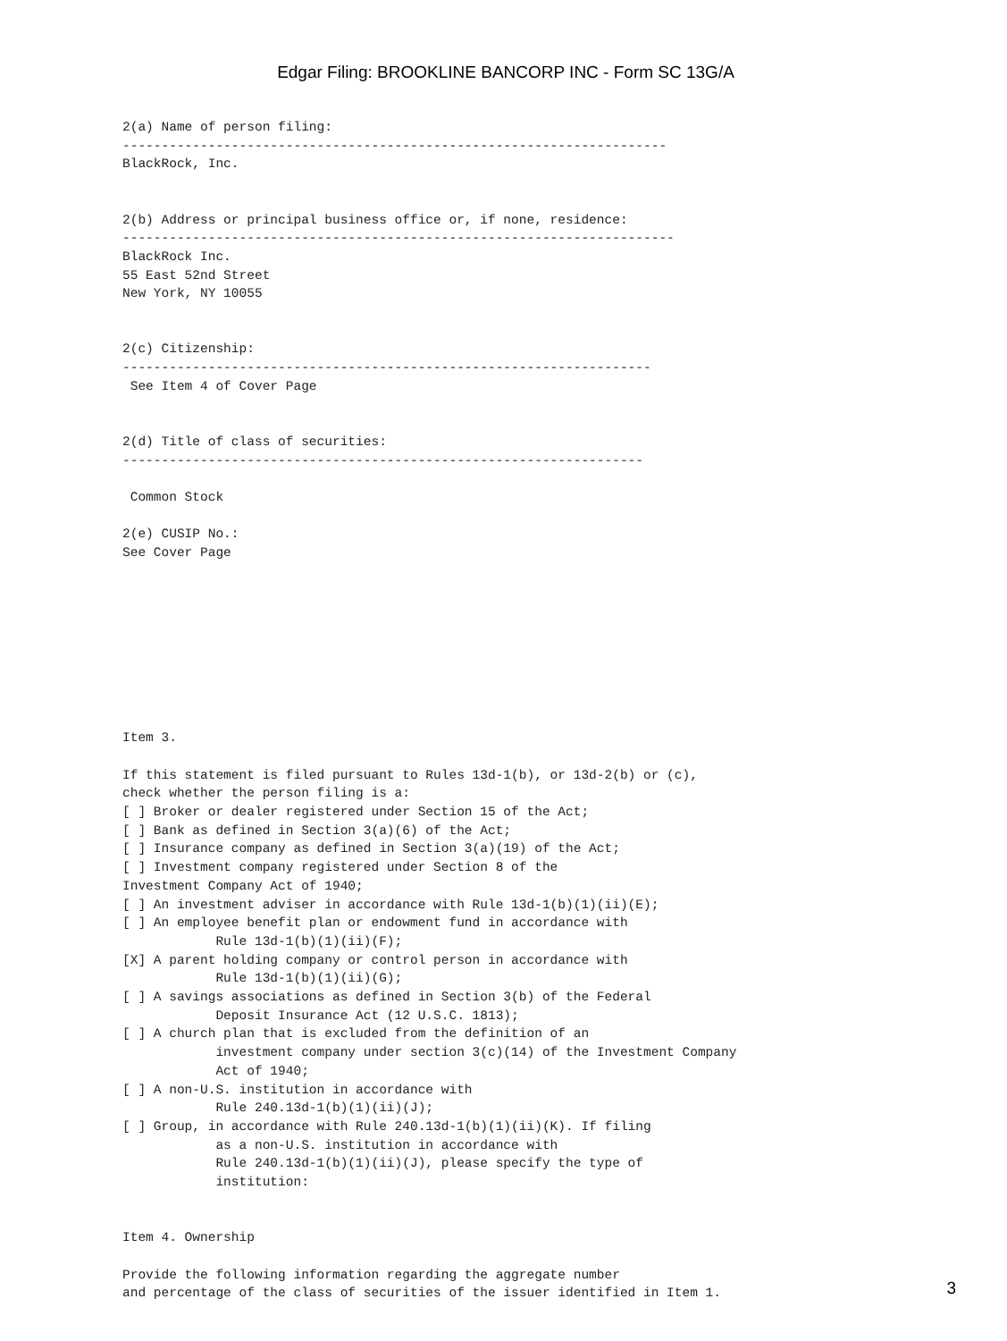Edgar Filing: BROOKLINE BANCORP INC - Form SC 13G/A
2(a) Name of person filing:
----------------------------------------------------------------------
BlackRock, Inc.


2(b) Address or principal business office or, if none, residence:
-----------------------------------------------------------------------
BlackRock Inc.
55 East 52nd Street
New York, NY 10055


2(c) Citizenship:
--------------------------------------------------------------------
 See Item 4 of Cover Page


2(d) Title of class of securities:
-------------------------------------------------------------------

 Common Stock

2(e) CUSIP No.:
See Cover Page









Item 3.

If this statement is filed pursuant to Rules 13d-1(b), or 13d-2(b) or (c),
check whether the person filing is a:
[ ] Broker or dealer registered under Section 15 of the Act;
[ ] Bank as defined in Section 3(a)(6) of the Act;
[ ] Insurance company as defined in Section 3(a)(19) of the Act;
[ ] Investment company registered under Section 8 of the
Investment Company Act of 1940;
[ ] An investment adviser in accordance with Rule 13d-1(b)(1)(ii)(E);
[ ] An employee benefit plan or endowment fund in accordance with
            Rule 13d-1(b)(1)(ii)(F);
[X] A parent holding company or control person in accordance with
            Rule 13d-1(b)(1)(ii)(G);
[ ] A savings associations as defined in Section 3(b) of the Federal
            Deposit Insurance Act (12 U.S.C. 1813);
[ ] A church plan that is excluded from the definition of an
            investment company under section 3(c)(14) of the Investment Company
            Act of 1940;
[ ] A non-U.S. institution in accordance with
            Rule 240.13d-1(b)(1)(ii)(J);
[ ] Group, in accordance with Rule 240.13d-1(b)(1)(ii)(K). If filing
            as a non-U.S. institution in accordance with
            Rule 240.13d-1(b)(1)(ii)(J), please specify the type of
            institution:


Item 4. Ownership

Provide the following information regarding the aggregate number
and percentage of the class of securities of the issuer identified in Item 1.
3